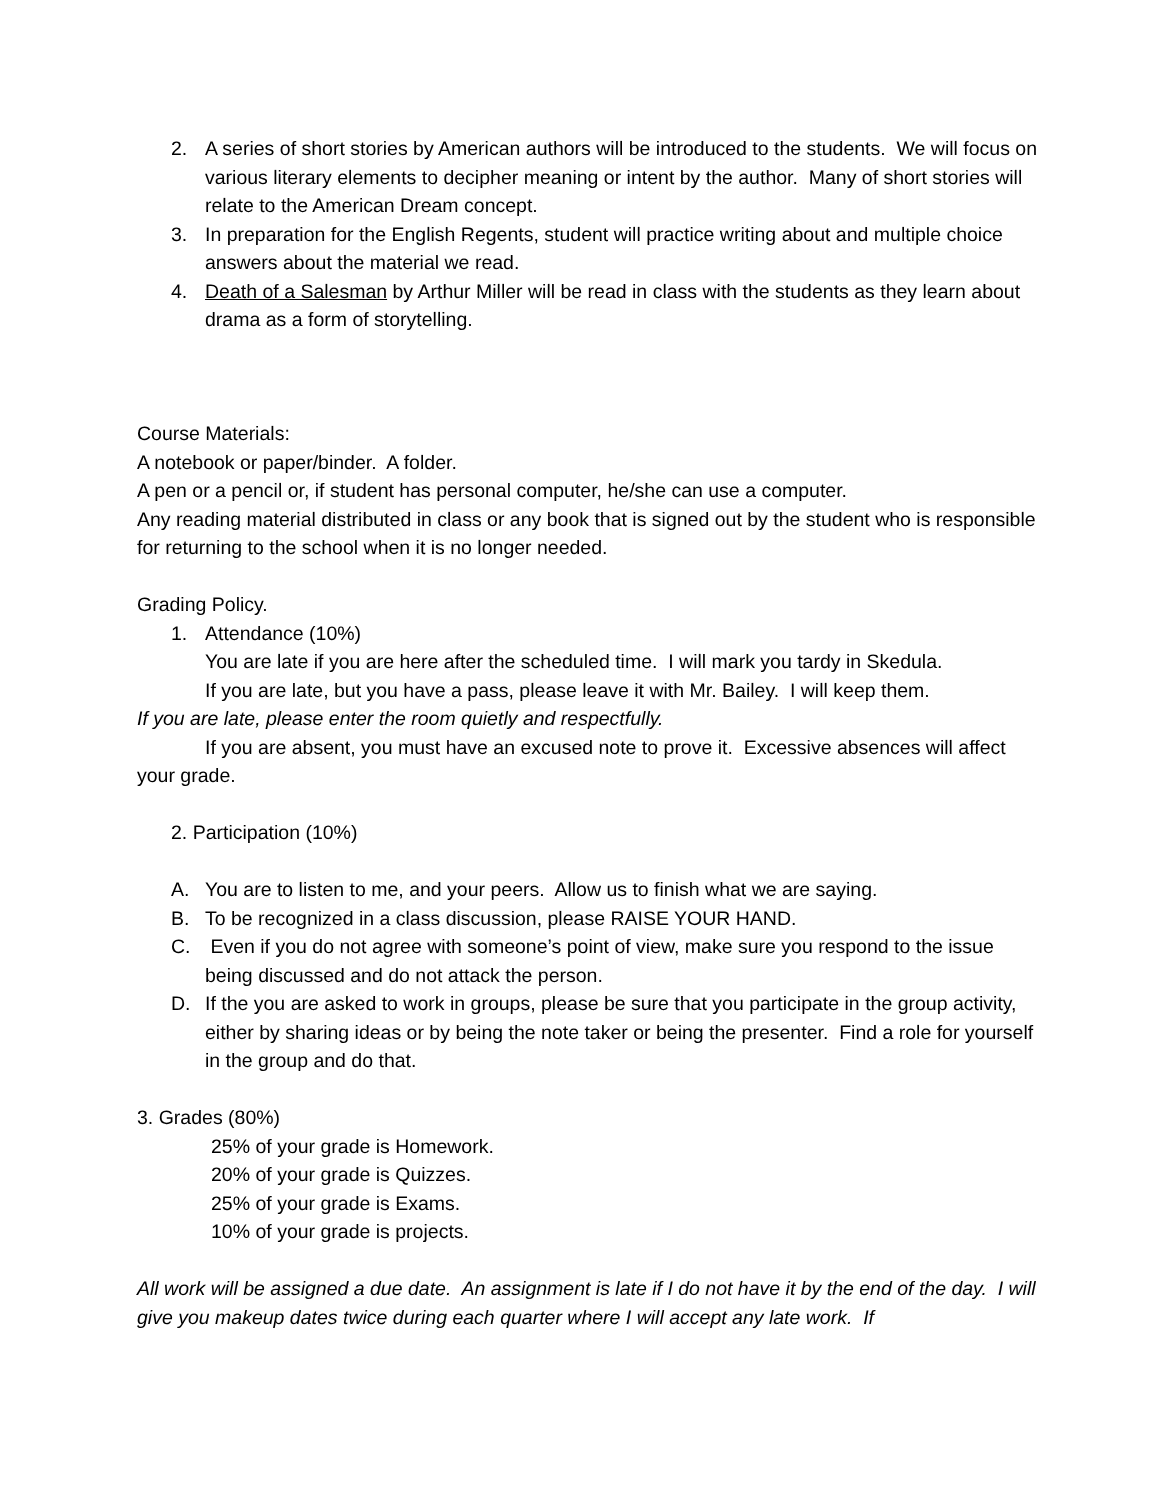2. A series of short stories by American authors will be introduced to the students. We will focus on various literary elements to decipher meaning or intent by the author. Many of short stories will relate to the American Dream concept.
3. In preparation for the English Regents, student will practice writing about and multiple choice answers about the material we read.
4. Death of a Salesman by Arthur Miller will be read in class with the students as they learn about drama as a form of storytelling.
Course Materials:
A notebook or paper/binder. A folder.
A pen or a pencil or, if student has personal computer, he/she can use a computer.
Any reading material distributed in class or any book that is signed out by the student who is responsible for returning to the school when it is no longer needed.
Grading Policy.
1. Attendance (10%)
You are late if you are here after the scheduled time. I will mark you tardy in Skedula.
If you are late, but you have a pass, please leave it with Mr. Bailey. I will keep them.
If you are late, please enter the room quietly and respectfully.
If you are absent, you must have an excused note to prove it. Excessive absences will affect your grade.
2. Participation (10%)
A. You are to listen to me, and your peers. Allow us to finish what we are saying.
B. To be recognized in a class discussion, please RAISE YOUR HAND.
C. Even if you do not agree with someone’s point of view, make sure you respond to the issue being discussed and do not attack the person.
D. If the you are asked to work in groups, please be sure that you participate in the group activity, either by sharing ideas or by being the note taker or being the presenter. Find a role for yourself in the group and do that.
3. Grades (80%)
25% of your grade is Homework.
20% of your grade is Quizzes.
25% of your grade is Exams.
10% of your grade is projects.
All work will be assigned a due date. An assignment is late if I do not have it by the end of the day. I will give you makeup dates twice during each quarter where I will accept any late work. If